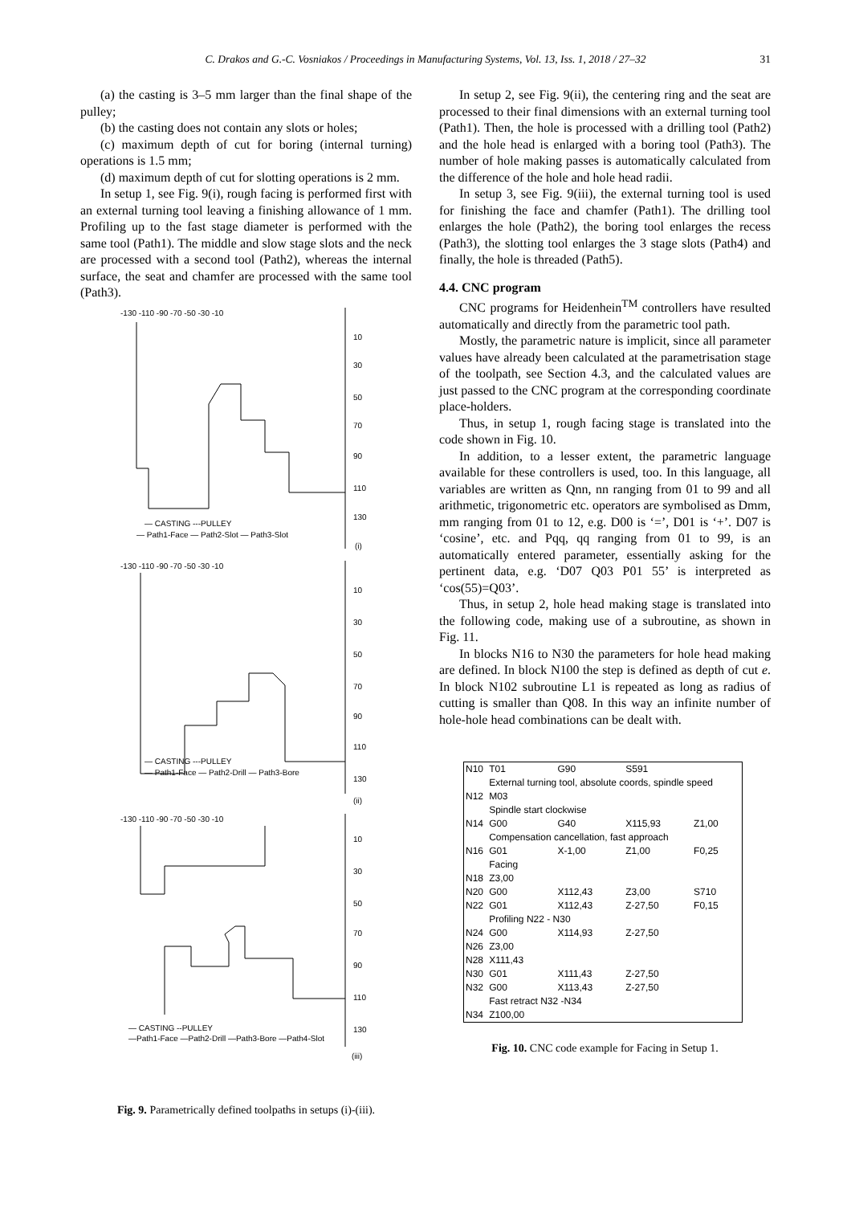C. Drakos and G.-C. Vosniakos / Proceedings in Manufacturing Systems, Vol. 13, Iss. 1, 2018 / 27–32 31
(a) the casting is 3–5 mm larger than the final shape of the pulley;
(b) the casting does not contain any slots or holes;
(c) maximum depth of cut for boring (internal turning) operations is 1.5 mm;
(d) maximum depth of cut for slotting operations is 2 mm.
In setup 1, see Fig. 9(i), rough facing is performed first with an external turning tool leaving a finishing allowance of 1 mm. Profiling up to the fast stage diameter is performed with the same tool (Path1). The middle and slow stage slots and the neck are processed with a second tool (Path2), whereas the internal surface, the seat and chamfer are processed with the same tool (Path3).
-130 -110 -90 -70 -50 -30 -10
10
30
50
70
90
110
130
— CASTING ---PULLEY
— Path1-Face — Path2-Slot — Path3-Slot
(i)
-130 -110 -90 -70 -50 -30 -10
10
30
50
70
90
110
130
— CASTING ---PULLEY
— Path1-Face — Path2-Drill — Path3-Bore
(ii)
-130 -110 -90 -70 -50 -30 -10
10
30
50
70
90
110
130
— CASTING --PULLEY
—Path1-Face —Path2-Drill —Path3-Bore —Path4-Slot
(iii)
Fig. 9. Parametrically defined toolpaths in setups (i)-(iii).
In setup 2, see Fig. 9(ii), the centering ring and the seat are processed to their final dimensions with an external turning tool (Path1). Then, the hole is processed with a drilling tool (Path2) and the hole head is enlarged with a boring tool (Path3). The number of hole making passes is automatically calculated from the difference of the hole and hole head radii.
In setup 3, see Fig. 9(iii), the external turning tool is used for finishing the face and chamfer (Path1). The drilling tool enlarges the hole (Path2), the boring tool enlarges the recess (Path3), the slotting tool enlarges the 3 stage slots (Path4) and finally, the hole is threaded (Path5).
4.4. CNC program
CNC programs for Heidenhein<sup>TM</sup> controllers have resulted automatically and directly from the parametric tool path.
Mostly, the parametric nature is implicit, since all parameter values have already been calculated at the parametrisation stage of the toolpath, see Section 4.3, and the calculated values are just passed to the CNC program at the corresponding coordinate place-holders.
Thus, in setup 1, rough facing stage is translated into the code shown in Fig. 10.
In addition, to a lesser extent, the parametric language available for these controllers is used, too. In this language, all variables are written as Qnn, nn ranging from 01 to 99 and all arithmetic, trigonometric etc. operators are symbolised as Dmm, mm ranging from 01 to 12, e.g. D00 is ‘=’, D01 is ‘+’. D07 is ‘cosine’, etc. and Pqq, qq ranging from 01 to 99, is an automatically entered parameter, essentially asking for the pertinent data, e.g. ‘D07 Q03 P01 55’ is interpreted as ‘cos(55)=Q03’.
Thus, in setup 2, hole head making stage is translated into the following code, making use of a subroutine, as shown in Fig. 11.
In blocks N16 to N30 the parameters for hole head making are defined. In block N100 the step is defined as depth of cut e. In block N102 subroutine L1 is repeated as long as radius of cutting is smaller than Q08. In this way an infinite number of hole-hole head combinations can be dealt with.
| N10 | T01 | G90 | S591 | |
| | External turning tool, absolute coords, spindle speed | | | |
| N12 | M03 | | | |
| | Spindle start clockwise | | | |
| N14 | G00 | G40 | X115,93 | Z1,00 |
| | Compensation cancellation, fast approach | | | |
| N16 | G01 | X-1,00 | Z1,00 | F0,25 |
| | Facing | | | |
| N18 | Z3,00 | | | |
| N20 | G00 | X112,43 | Z3,00 | S710 |
| N22 | G01 | X112,43 | Z-27,50 | F0,15 |
| | Profiling N22 - N30 | | | |
| N24 | G00 | X114,93 | Z-27,50 | |
| N26 | Z3,00 | | | |
| N28 | X111,43 | | | |
| N30 | G01 | X111,43 | Z-27,50 | |
| N32 | G00 | X113,43 | Z-27,50 | |
| | Fast retract N32 -N34 | | | |
| N34 | Z100,00 | | | |
Fig. 10. CNC code example for Facing in Setup 1.